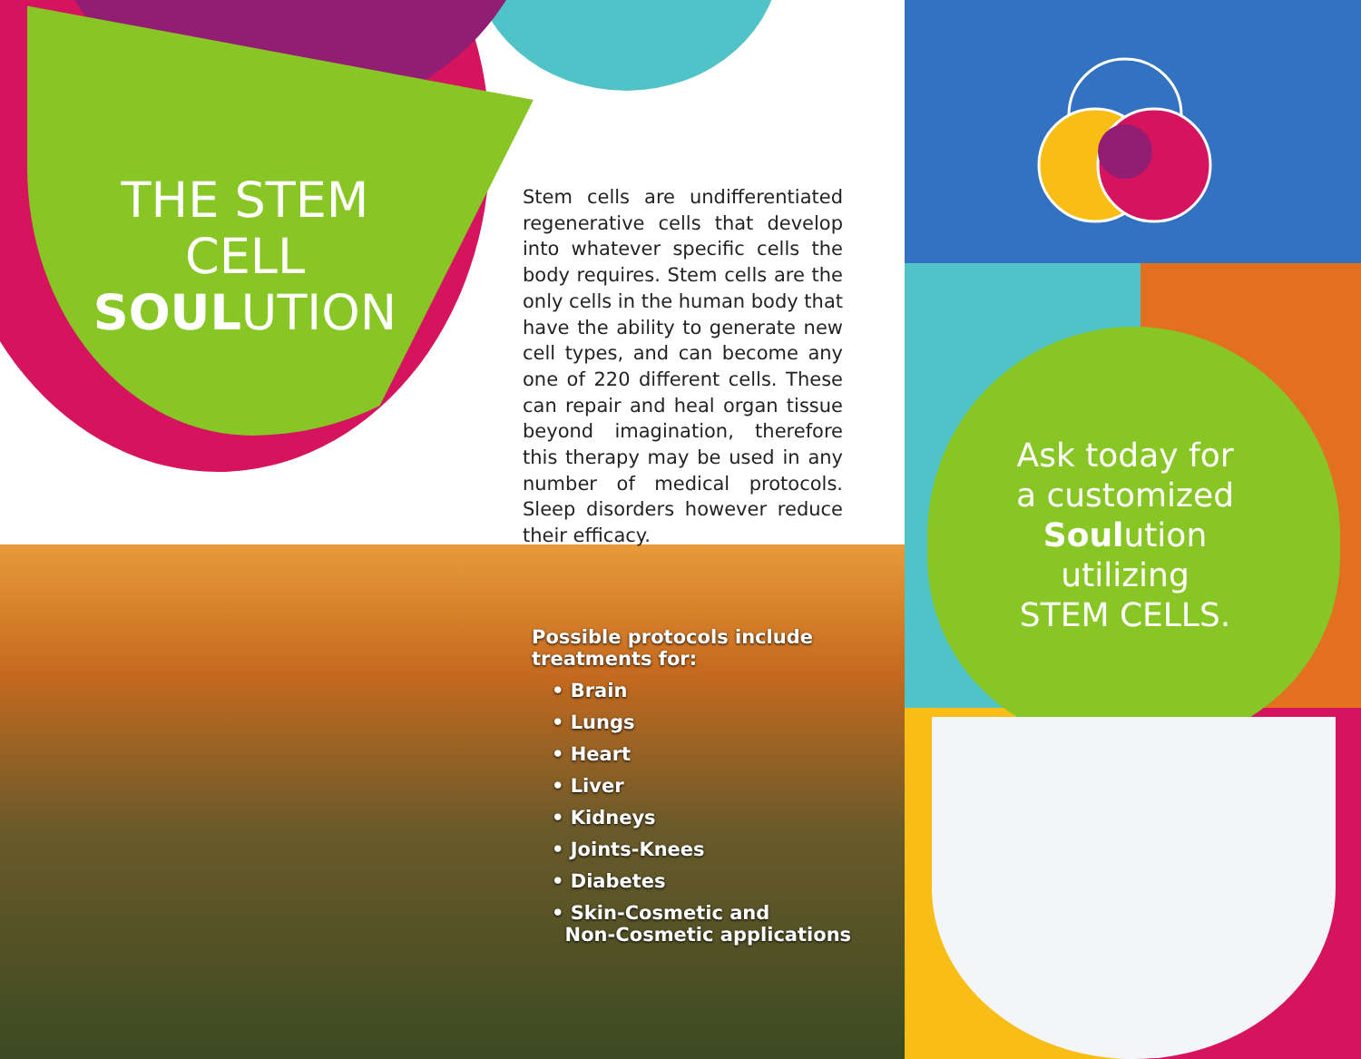THE STEM CELL
SOULUTION
Stem cells are undifferentiated regenerative cells that develop into whatever specific cells the body requires. Stem cells are the only cells in the human body that have the ability to generate new cell types, and can become any one of 220 different cells. These can repair and heal organ tissue beyond imagination, therefore this therapy may be used in any number of medical protocols. Sleep disorders however reduce their efficacy.
Possible protocols include
treatments for:
• Brain
• Lungs
• Heart
• Liver
• Kidneys
• Joints-Knees
• Diabetes
• Skin-Cosmetic and
Non-Cosmetic applications
Ask today for a customized Soulution utilizing STEM CELLS.